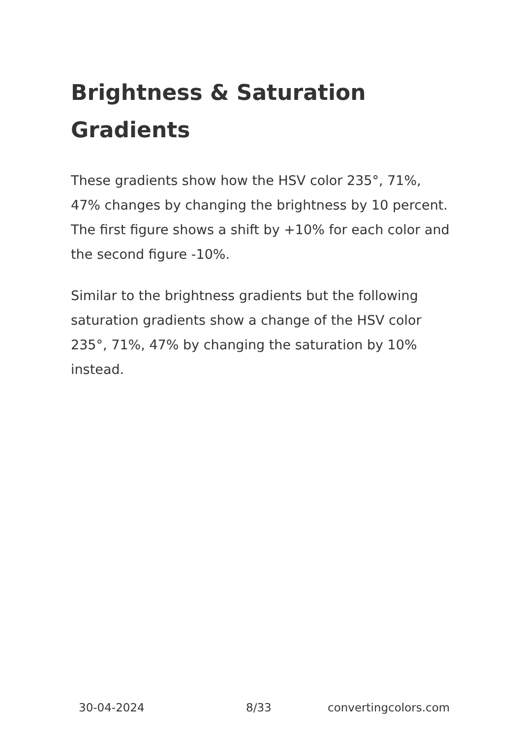Brightness & Saturation Gradients
These gradients show how the HSV color 235°, 71%, 47% changes by changing the brightness by 10 percent. The first figure shows a shift by +10% for each color and the second figure -10%.
Similar to the brightness gradients but the following saturation gradients show a change of the HSV color 235°, 71%, 47% by changing the saturation by 10% instead.
30-04-2024 8/33 convertingcolors.com